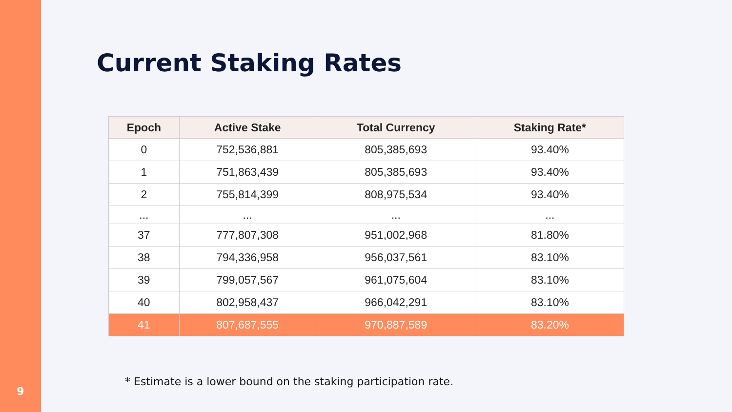9
Current Staking Rates
| Epoch | Active Stake | Total Currency | Staking Rate* |
| --- | --- | --- | --- |
| 0 | 752,536,881 | 805,385,693 | 93.40% |
| 1 | 751,863,439 | 805,385,693 | 93.40% |
| 2 | 755,814,399 | 808,975,534 | 93.40% |
| ... | ... | ... | ... |
| 37 | 777,807,308 | 951,002,968 | 81.80% |
| 38 | 794,336,958 | 956,037,561 | 83.10% |
| 39 | 799,057,567 | 961,075,604 | 83.10% |
| 40 | 802,958,437 | 966,042,291 | 83.10% |
| 41 | 807,687,555 | 970,887,589 | 83.20% |
* Estimate is a lower bound on the staking participation rate.